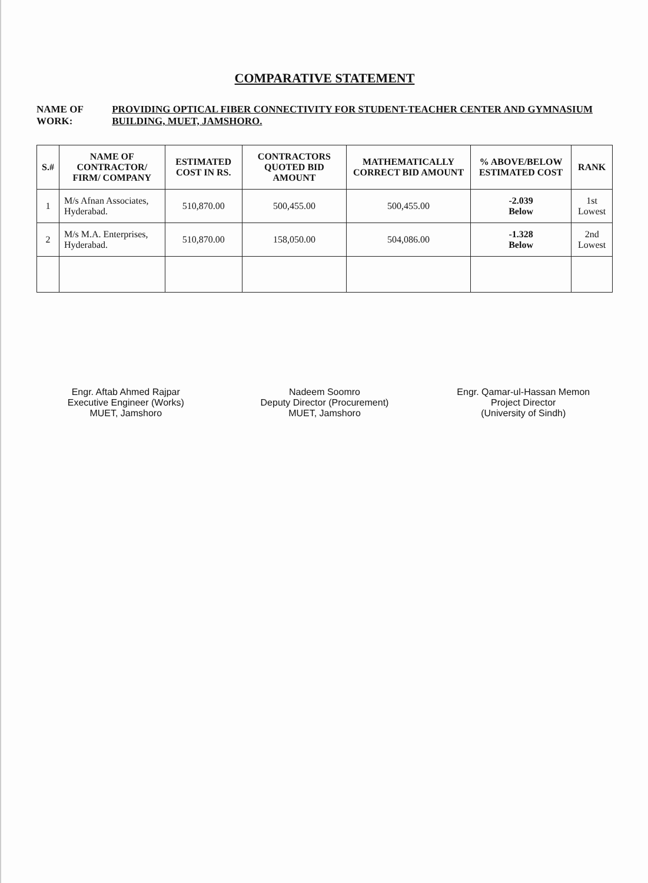COMPARATIVE STATEMENT
NAME OF WORK: PROVIDING OPTICAL FIBER CONNECTIVITY FOR STUDENT-TEACHER CENTER AND GYMNASIUM BUILDING, MUET, JAMSHORO.
| S.# | NAME OF CONTRACTOR/ FIRM/ COMPANY | ESTIMATED COST IN RS. | CONTRACTORS QUOTED BID AMOUNT | MATHEMATICALLY CORRECT BID AMOUNT | % ABOVE/BELOW ESTIMATED COST | RANK |
| --- | --- | --- | --- | --- | --- | --- |
| 1 | M/s Afnan Associates, Hyderabad. | 510,870.00 | 500,455.00 | 500,455.00 | -2.039 Below | 1st Lowest |
| 2 | M/s M.A. Enterprises, Hyderabad. | 510,870.00 | 158,050.00 | 504,086.00 | -1.328 Below | 2nd Lowest |
Engr. Aftab Ahmed Rajpar
Executive Engineer (Works)
MUET, Jamshoro
Nadeem Soomro
Deputy Director (Procurement)
MUET, Jamshoro
Engr. Qamar-ul-Hassan Memon
Project Director
(University of Sindh)